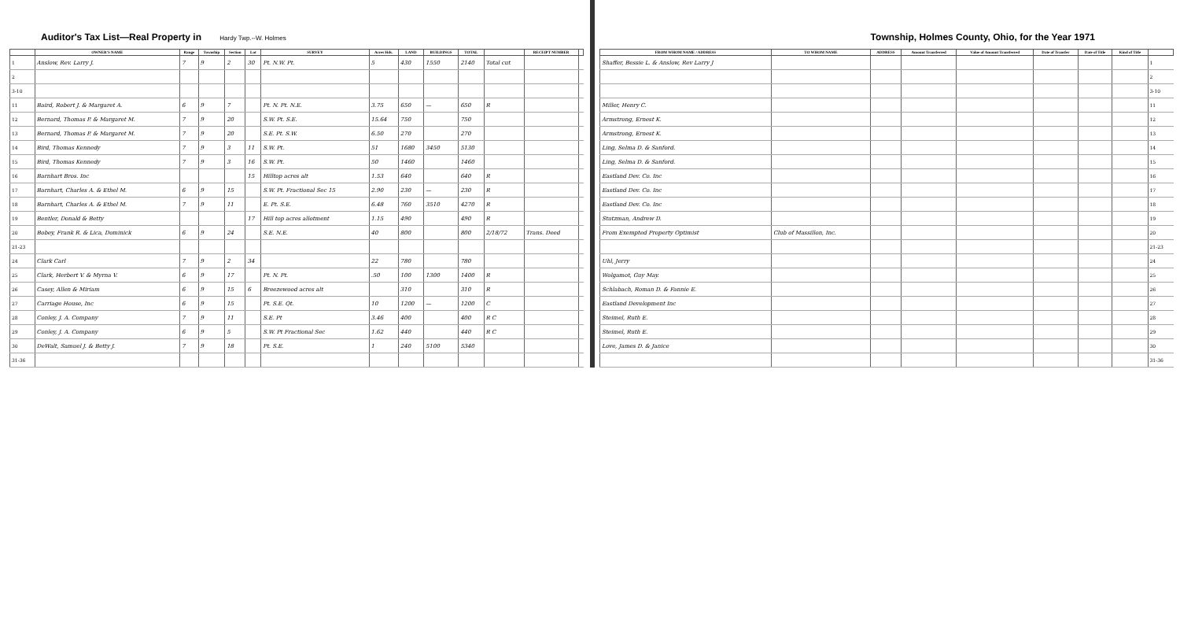Auditor's Tax List—Real Property in Hardy Twp.--W. Holmes
| | OWNER'S NAME | Range | Township | Section | Lot | SURVEY | Acres Hds. | LAND | BUILDINGS | TOTAL | | RECEIPT NUMBER | |
| --- | --- | --- | --- | --- | --- | --- | --- | --- | --- | --- | --- | --- | --- |
| 1 | Anslow, Rev. Larry J. | 7 | 9 | 2 | 30 | Pt. N.W. Pt. | 5 | 430 | 1550 | 2140 | Total cut | | |
| 2 | | | | | | | | | | | | | |
| 3-10 | | | | | | | | | | | | | |
| 11 | Baird, Robert J. & Margaret A. | 6 | 9 | 7 | | Pt. N. Pt. N.E. | 3.75 | 650 | — | 650 | R | | |
| 12 | Bernard, Thomas P. & Margaret M. | 7 | 9 | 20 | | S.W. Pt. S.E. | 15.64 | 750 | | 750 | | | |
| 13 | Bernard, Thomas P. & Margaret M. | 7 | 9 | 20 | | S.E. Pt. S.W. | 6.50 | 270 | | 270 | | | |
| 14 | Bird, Thomas Kennedy | 7 | 9 | 3 | 11 | S.W. Pt. | 51 | 1680 | 3450 | 5130 | | | |
| 15 | Bird, Thomas Kennedy | 7 | 9 | 3 | 16 | S.W. Pt. | 50 | 1460 | | 1460 | | | |
| 16 | Barnhart Bros. Inc | | | | 15 | Hilltop acres alt | 1.53 | 640 | | 640 | R | | |
| 17 | Barnhart, Charles A. & Ethel M. | 6 | 9 | 15 | | S.W. Pt. Fractional Sec 15 | 2.90 | 230 | — | 230 | R | | |
| 18 | Barnhart, Charles A. & Ethel M. | 7 | 9 | 11 | | E. Pt. S.E. | 6.48 | 760 | 3510 | 4270 | R | | |
| 19 | Bentler, Donald & Betty | | | | 17 | Hill top acres allotment | 1.15 | 490 | | 490 | R | | |
| 20 | Bobey, Frank R. & Lica, Dominick | 6 | 9 | 24 | | S.E. N.E. | 40 | 800 | | 800 | 2/18/72 | Trans. Deed | |
| 21-23 | | | | | | | | | | | | | |
| 24 | Clark Carl | 7 | 9 | 2 | 34 | | 22 | 780 | | 780 | | | |
| 25 | Clark, Herbert V. & Myrna V. | 6 | 9 | 17 | | Pt. N. Pt. | .50 | 100 | 1300 | 1400 | R | | |
| 26 | Casey, Allen & Miriam | 6 | 9 | 15 | 6 | Breezewood acres alt | | 310 | | 310 | R | | |
| 27 | Carriage House, Inc | 6 | 9 | 15 | | Pt. S.E. Qt. | 10 | 1200 | — | 1200 | C | | |
| 28 | Conley, J. A. Company | 7 | 9 | 11 | | S.E. Pt | 3.46 | 400 | | 400 | R C | | |
| 29 | Conley, J. A. Company | 6 | 9 | 5 | | S.W. Pt Fractional Sec | 1.62 | 440 | | 440 | R C | | |
| 30 | DeWalt, Samuel J. & Betty J. | 7 | 9 | 18 | | Pt. S.E. | 1 | 240 | 5100 | 5340 | | | |
| 31-36 | | | | | | | | | | | | | |
Township, Holmes County, Ohio, for the Year 1971
| FROM WHOM NAME / ADDRESS | TO WHOM NAME | ADDRESS | Amount Transferred | Value of Amount Transferred | Date of Transfer | Date of Title | Kind of Title | |
| --- | --- | --- | --- | --- | --- | --- | --- | --- |
| Shaffer, Bessie L. & Anslow, Rev Larry J | | | | | | | | 1 |
| | | | | | | | | 2 |
| | | | | | | | | 3-10 |
| Miller, Henry C. | | | | | | | | 11 |
| Armstrong, Ernest K. | | | | | | | | 12 |
| Armstrong, Ernest K. | | | | | | | | 13 |
| Ling, Selma D. & Sanford. | | | | | | | | 14 |
| Ling, Selma D. & Sanford. | | | | | | | | 15 |
| Eastland Dev. Co. Inc | | | | | | | | 16 |
| Eastland Dev. Co. Inc | | | | | | | | 17 |
| Eastland Dev. Co. Inc | | | | | | | | 18 |
| Stutzman, Andrew D. | | | | | | | | 19 |
| From Exempted Property Optimist | Club of Massillon, Inc. | | | | | | | 20 |
| | | | | | | | | 21-23 |
| Uhl, Jerry | | | | | | | | 24 |
| Wolgamot, Guy May. | | | | | | | | 25 |
| Schlabach, Roman D. & Fannie E. | | | | | | | | 26 |
| Eastland Development Inc | | | | | | | | 27 |
| Steimel, Ruth E. | | | | | | | | 28 |
| Steimel, Ruth E. | | | | | | | | 29 |
| Love, James D. & Janice | | | | | | | | 30 |
| | | | | | | | | 31-36 |